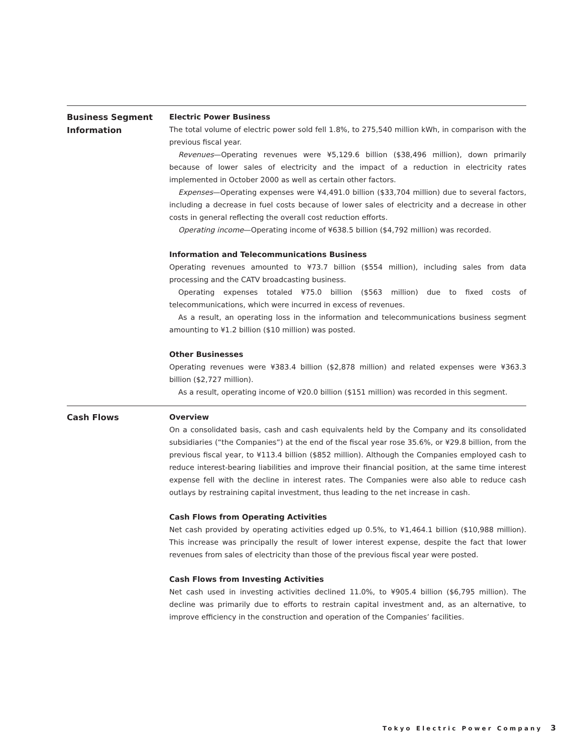Business Segment
Information
Electric Power Business
The total volume of electric power sold fell 1.8%, to 275,540 million kWh, in comparison with the previous fiscal year.
Revenues—Operating revenues were ¥5,129.6 billion ($38,496 million), down primarily because of lower sales of electricity and the impact of a reduction in electricity rates implemented in October 2000 as well as certain other factors.
Expenses—Operating expenses were ¥4,491.0 billion ($33,704 million) due to several factors, including a decrease in fuel costs because of lower sales of electricity and a decrease in other costs in general reflecting the overall cost reduction efforts.
Operating income—Operating income of ¥638.5 billion ($4,792 million) was recorded.
Information and Telecommunications Business
Operating revenues amounted to ¥73.7 billion ($554 million), including sales from data processing and the CATV broadcasting business.
Operating expenses totaled ¥75.0 billion ($563 million) due to fixed costs of telecommunications, which were incurred in excess of revenues.
As a result, an operating loss in the information and telecommunications business segment amounting to ¥1.2 billion ($10 million) was posted.
Other Businesses
Operating revenues were ¥383.4 billion ($2,878 million) and related expenses were ¥363.3 billion ($2,727 million).
As a result, operating income of ¥20.0 billion ($151 million) was recorded in this segment.
Cash Flows
Overview
On a consolidated basis, cash and cash equivalents held by the Company and its consolidated subsidiaries (“the Companies”) at the end of the fiscal year rose 35.6%, or ¥29.8 billion, from the previous fiscal year, to ¥113.4 billion ($852 million). Although the Companies employed cash to reduce interest-bearing liabilities and improve their financial position, at the same time interest expense fell with the decline in interest rates. The Companies were also able to reduce cash outlays by restraining capital investment, thus leading to the net increase in cash.
Cash Flows from Operating Activities
Net cash provided by operating activities edged up 0.5%, to ¥1,464.1 billion ($10,988 million). This increase was principally the result of lower interest expense, despite the fact that lower revenues from sales of electricity than those of the previous fiscal year were posted.
Cash Flows from Investing Activities
Net cash used in investing activities declined 11.0%, to ¥905.4 billion ($6,795 million). The decline was primarily due to efforts to restrain capital investment and, as an alternative, to improve efficiency in the construction and operation of the Companies’ facilities.
Tokyo Electric Power Company 3